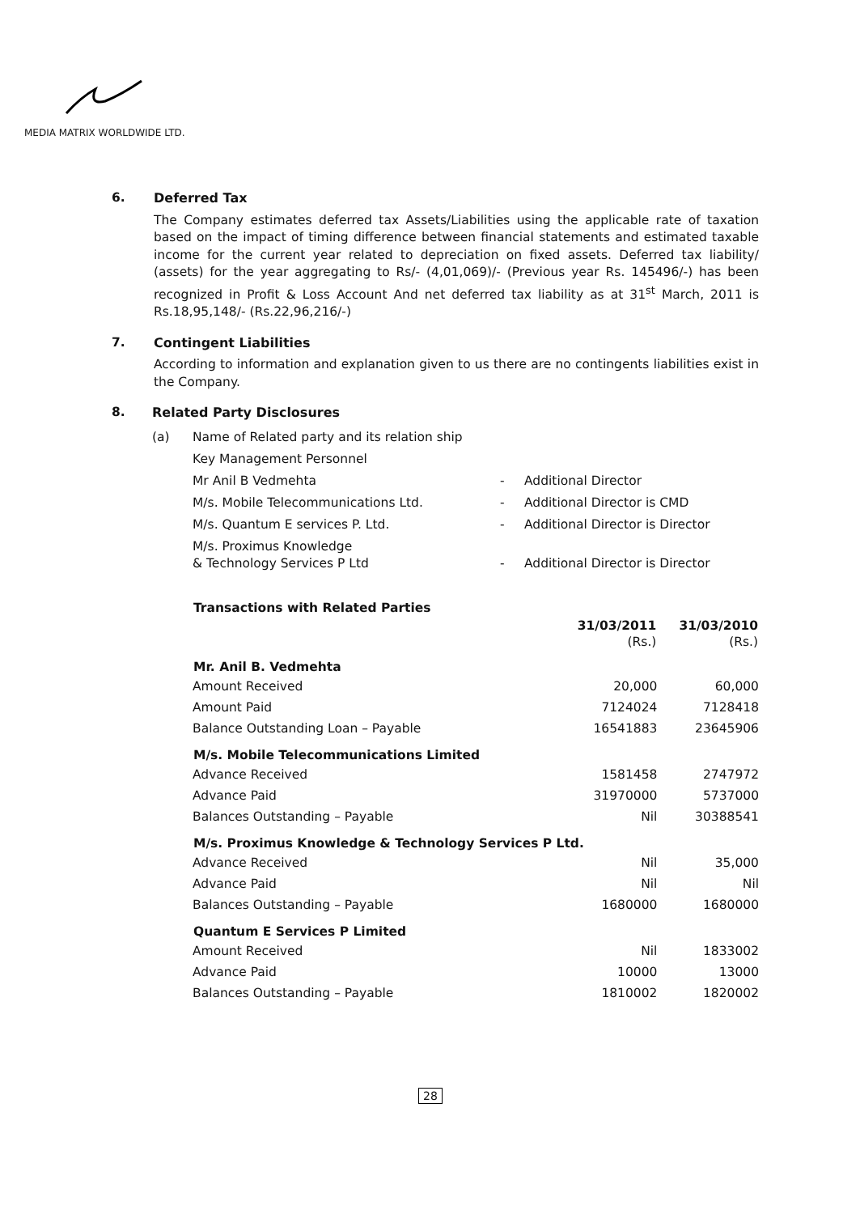MEDIA MATRIX WORLDWIDE LTD.
6. Deferred Tax
The Company estimates deferred tax Assets/Liabilities using the applicable rate of taxation based on the impact of timing difference between financial statements and estimated taxable income for the current year related to depreciation on fixed assets. Deferred tax liability/ (assets) for the year aggregating to Rs/- (4,01,069)/- (Previous year Rs. 145496/-) has been recognized in Profit & Loss Account And net deferred tax liability as at 31<sup>st</sup> March, 2011 is Rs.18,95,148/- (Rs.22,96,216/-)
7. Contingent Liabilities
According to information and explanation given to us there are no contingents liabilities exist in the Company.
8. Related Party Disclosures
| (a) | Name of Related party and its relation ship | | |
| | Key Management Personnel | | |
| | Mr Anil B Vedmehta | - | Additional Director |
| | M/s. Mobile Telecommunications Ltd. | - | Additional Director is CMD |
| | M/s. Quantum E services P. Ltd. | - | Additional Director is Director |
| | M/s. Proximus Knowledge & Technology Services P Ltd | - | Additional Director is Director |
| Transactions with Related Parties | | |
| --- | --- | --- |
| | 31/03/2011 (Rs.) | 31/03/2010 (Rs.) |
| Mr. Anil B. Vedmehta | | |
| Amount Received | 20,000 | 60,000 |
| Amount Paid | 7124024 | 7128418 |
| Balance Outstanding Loan – Payable | 16541883 | 23645906 |
| M/s. Mobile Telecommunications Limited | | |
| Advance Received | 1581458 | 2747972 |
| Advance Paid | 31970000 | 5737000 |
| Balances Outstanding – Payable | Nil | 30388541 |
| M/s. Proximus Knowledge & Technology Services P Ltd. | | |
| Advance Received | Nil | 35,000 |
| Advance Paid | Nil | Nil |
| Balances Outstanding – Payable | 1680000 | 1680000 |
| Quantum E Services P Limited | | |
| Amount Received | Nil | 1833002 |
| Advance Paid | 10000 | 13000 |
| Balances Outstanding – Payable | 1810002 | 1820002 |
28